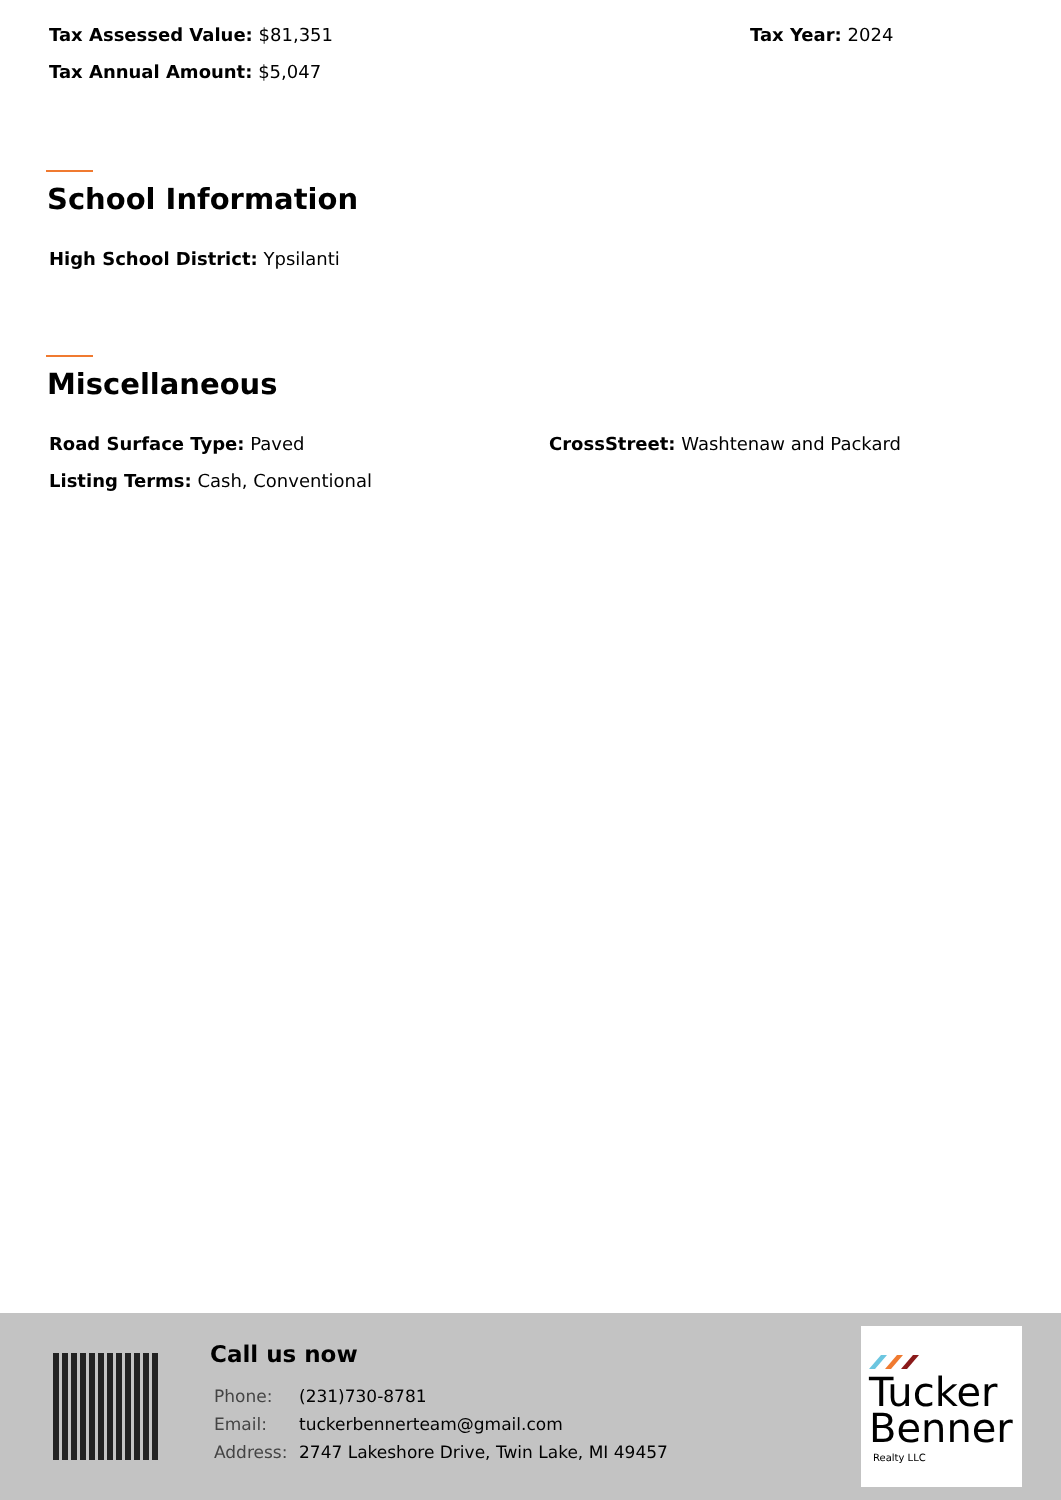Tax Assessed Value: $81,351 Tax Year: 2024
Tax Annual Amount: $5,047
School Information
High School District: Ypsilanti
Miscellaneous
Road Surface Type: Paved
CrossStreet: Washtenaw and Packard
Listing Terms: Cash, Conventional
Call us now
| Phone: | (231)730-8781 |
| Email: | tuckerbennerteam@gmail.com |
| Address: | 2747 Lakeshore Drive, Twin Lake, MI 49457 |
Tucker
Benner
Realty LLC